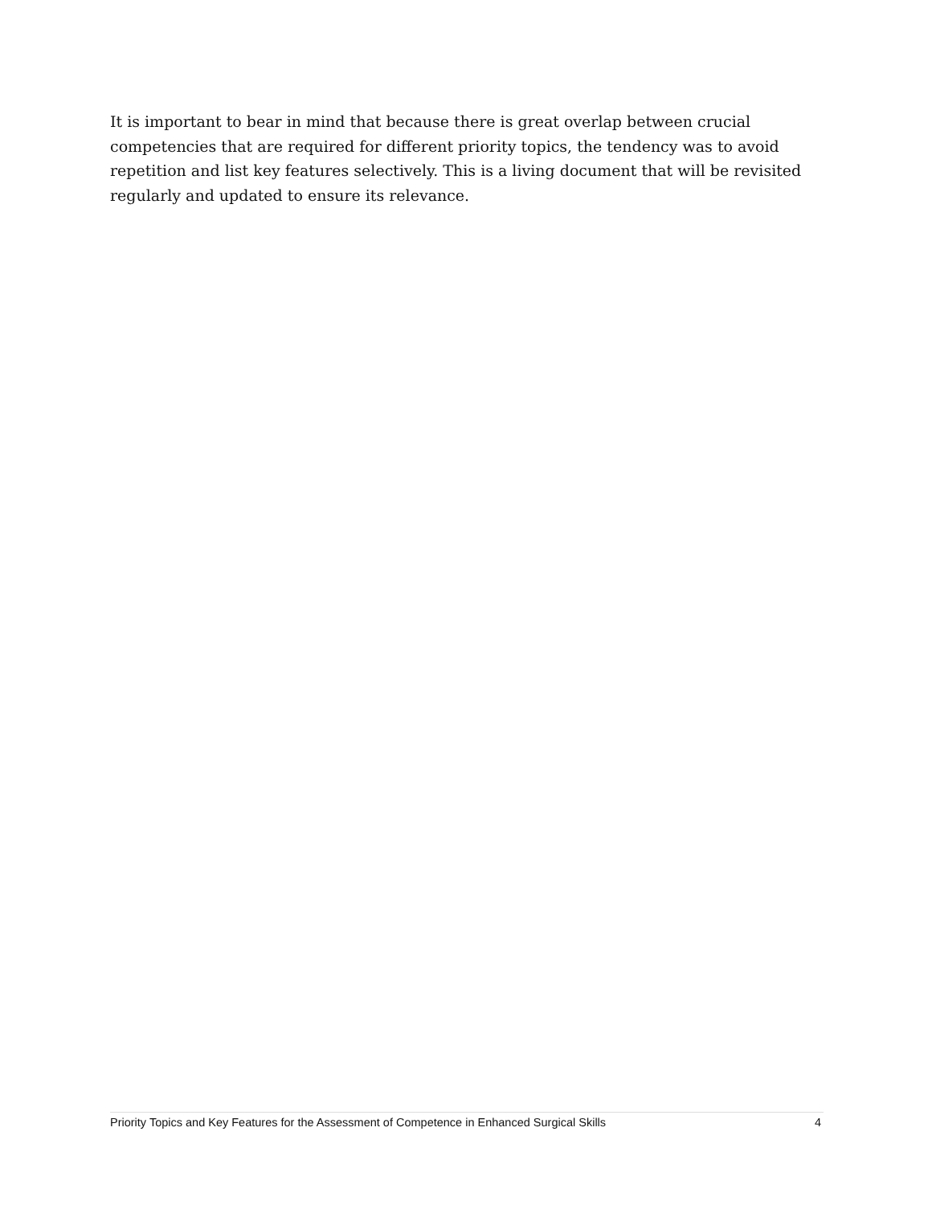It is important to bear in mind that because there is great overlap between crucial competencies that are required for different priority topics, the tendency was to avoid repetition and list key features selectively. This is a living document that will be revisited regularly and updated to ensure its relevance.
Priority Topics and Key Features for the Assessment of Competence in Enhanced Surgical Skills 4